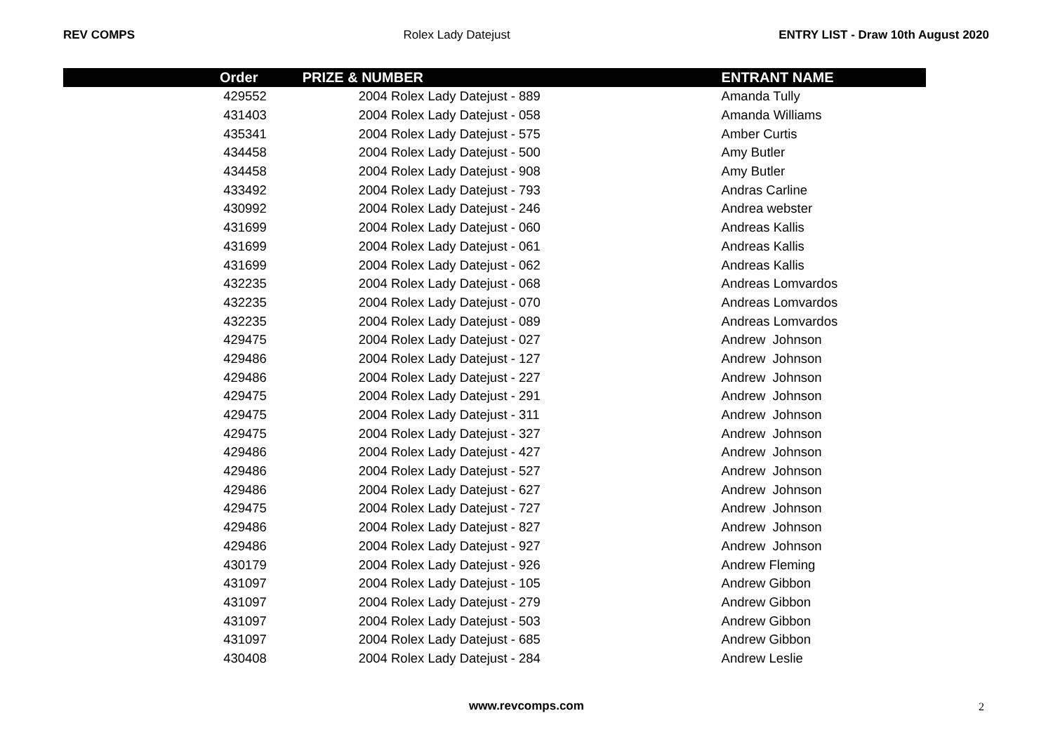REV COMPS Rolex Lady Datejust ENTRY LIST - Draw 10th August 2020
| | Order | PRIZE & NUMBER | ENTRANT NAME |
| --- | --- | --- | --- |
| | 429552 | 2004 Rolex Lady Datejust - 889 | Amanda Tully |
| | 431403 | 2004 Rolex Lady Datejust - 058 | Amanda Williams |
| | 435341 | 2004 Rolex Lady Datejust - 575 | Amber Curtis |
| | 434458 | 2004 Rolex Lady Datejust - 500 | Amy Butler |
| | 434458 | 2004 Rolex Lady Datejust - 908 | Amy Butler |
| | 433492 | 2004 Rolex Lady Datejust - 793 | Andras Carline |
| | 430992 | 2004 Rolex Lady Datejust - 246 | Andrea webster |
| | 431699 | 2004 Rolex Lady Datejust - 060 | Andreas Kallis |
| | 431699 | 2004 Rolex Lady Datejust - 061 | Andreas Kallis |
| | 431699 | 2004 Rolex Lady Datejust - 062 | Andreas Kallis |
| | 432235 | 2004 Rolex Lady Datejust - 068 | Andreas Lomvardos |
| | 432235 | 2004 Rolex Lady Datejust - 070 | Andreas Lomvardos |
| | 432235 | 2004 Rolex Lady Datejust - 089 | Andreas Lomvardos |
| | 429475 | 2004 Rolex Lady Datejust - 027 | Andrew Johnson |
| | 429486 | 2004 Rolex Lady Datejust - 127 | Andrew Johnson |
| | 429486 | 2004 Rolex Lady Datejust - 227 | Andrew Johnson |
| | 429475 | 2004 Rolex Lady Datejust - 291 | Andrew Johnson |
| | 429475 | 2004 Rolex Lady Datejust - 311 | Andrew Johnson |
| | 429475 | 2004 Rolex Lady Datejust - 327 | Andrew Johnson |
| | 429486 | 2004 Rolex Lady Datejust - 427 | Andrew Johnson |
| | 429486 | 2004 Rolex Lady Datejust - 527 | Andrew Johnson |
| | 429486 | 2004 Rolex Lady Datejust - 627 | Andrew Johnson |
| | 429475 | 2004 Rolex Lady Datejust - 727 | Andrew Johnson |
| | 429486 | 2004 Rolex Lady Datejust - 827 | Andrew Johnson |
| | 429486 | 2004 Rolex Lady Datejust - 927 | Andrew Johnson |
| | 430179 | 2004 Rolex Lady Datejust - 926 | Andrew Fleming |
| | 431097 | 2004 Rolex Lady Datejust - 105 | Andrew Gibbon |
| | 431097 | 2004 Rolex Lady Datejust - 279 | Andrew Gibbon |
| | 431097 | 2004 Rolex Lady Datejust - 503 | Andrew Gibbon |
| | 431097 | 2004 Rolex Lady Datejust - 685 | Andrew Gibbon |
| | 430408 | 2004 Rolex Lady Datejust - 284 | Andrew Leslie |
www.revcomps.com 2